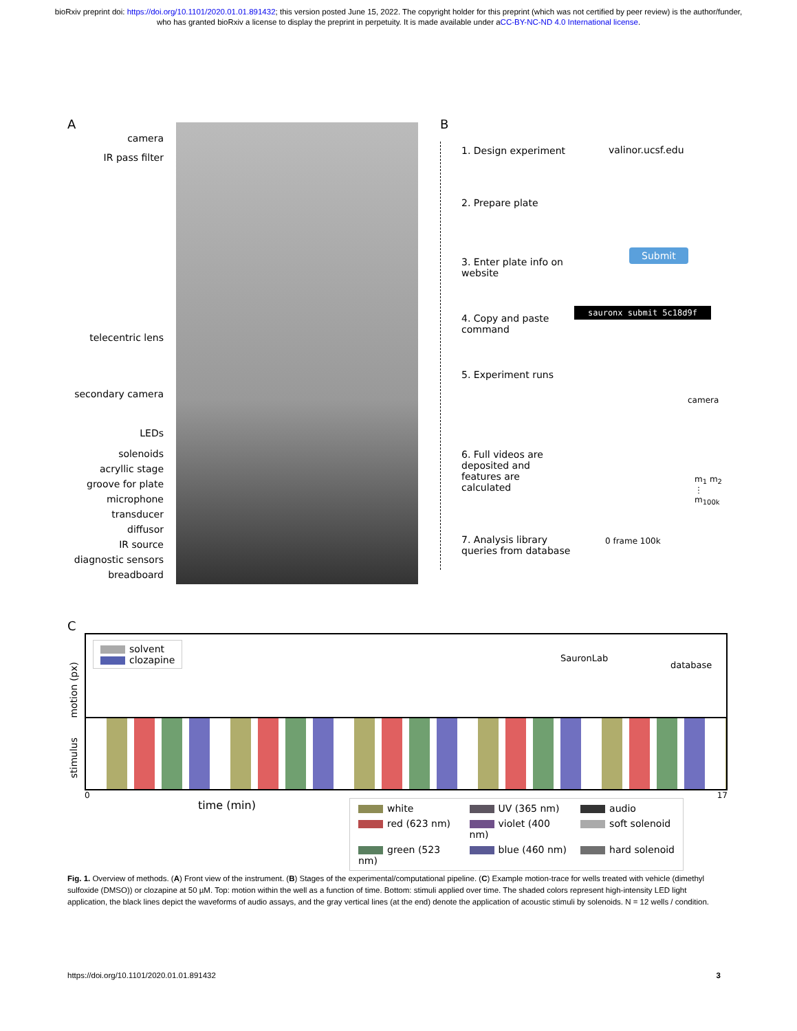bioRxiv preprint doi: https://doi.org/10.1101/2020.01.01.891432; this version posted June 15, 2022. The copyright holder for this preprint (which was not certified by peer review) is the author/funder, who has granted bioRxiv a license to display the preprint in perpetuity. It is made available under aCC-BY-NC-ND 4.0 International license.
A
camera
IR pass filter
telecentric lens
secondary camera
LEDs
solenoids
acryllic stage
groove for plate
microphone
transducer
diffusor
IR source
diagnostic sensors
breadboard
B
valinor.ucsf.edu
Submit
sauronx submit 5c18d9f
camera
m<sub>1</sub> m<sub>2</sub> ⋮ m<sub>100k</sub>
0 frame 100k
SauronLab
database
1. Design experiment
2. Prepare plate
3. Enter plate info on website
4. Copy and paste command
5. Experiment runs
6. Full videos are deposited and features are calculated
7. Analysis library queries from database
C
solvent
clozapine
motion (px)
stimulus
0 17
time (min)
white
UV (365 nm)
audio
red (623 nm)
violet (400 nm)
soft solenoid
green (523 nm)
blue (460 nm)
hard solenoid
Fig. 1. Overview of methods. (A) Front view of the instrument. (B) Stages of the experimental/computational pipeline. (C) Example motion-trace for wells treated with vehicle (dimethyl sulfoxide (DMSO)) or clozapine at 50 µM. Top: motion within the well as a function of time. Bottom: stimuli applied over time. The shaded colors represent high-intensity LED light application, the black lines depict the waveforms of audio assays, and the gray vertical lines (at the end) denote the application of acoustic stimuli by solenoids. N = 12 wells / condition.
https://doi.org/10.1101/2020.01.01.891432 3